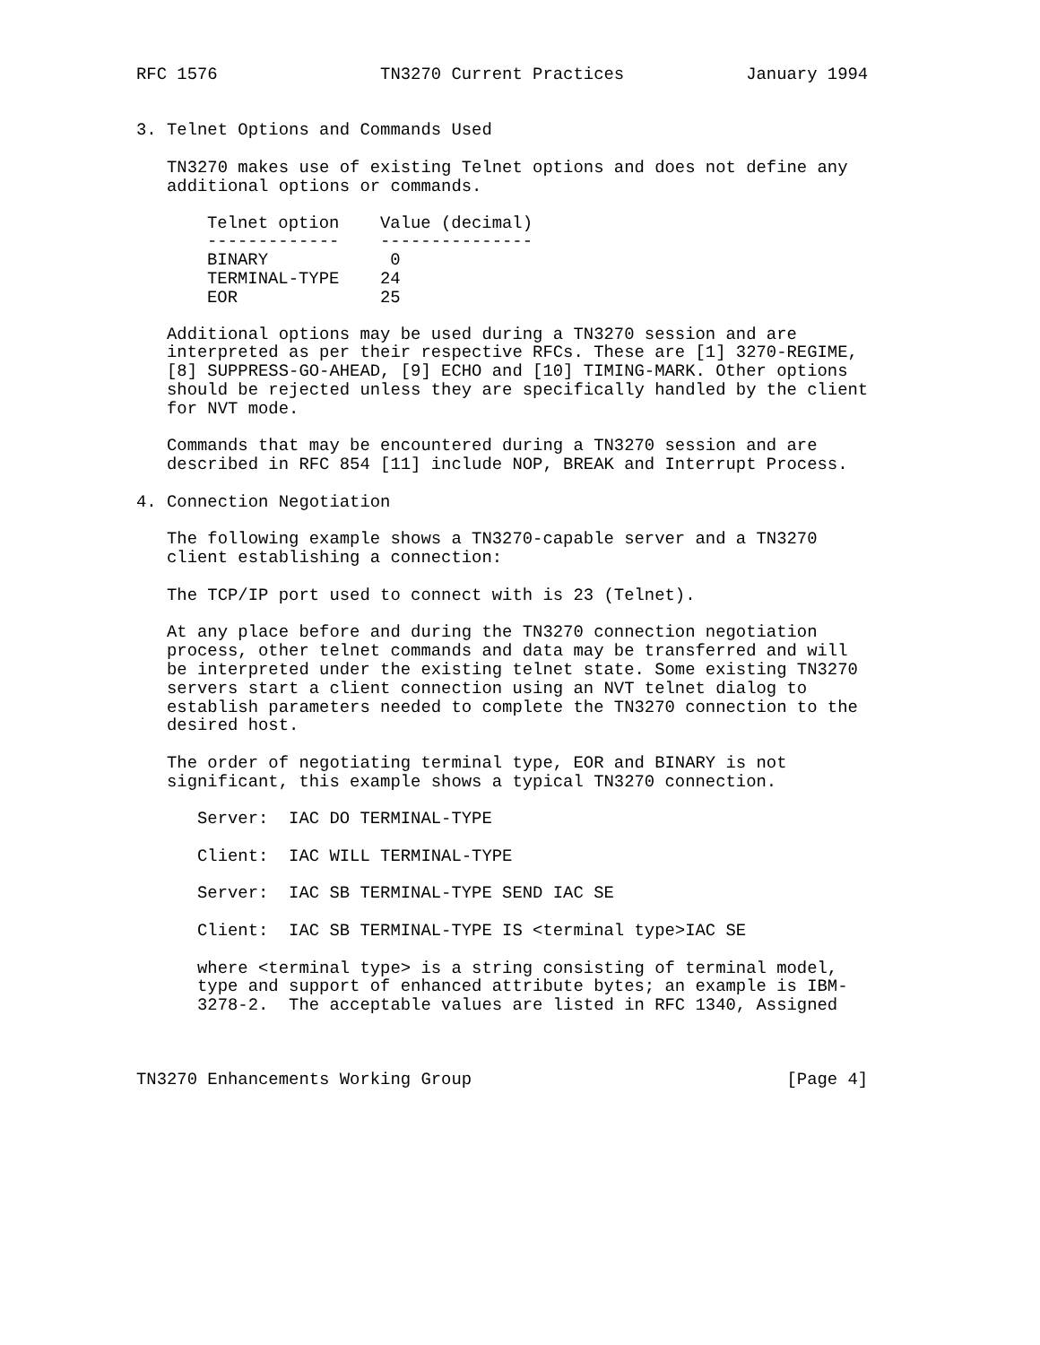RFC 1576                TN3270 Current Practices            January 1994


3. Telnet Options and Commands Used

   TN3270 makes use of existing Telnet options and does not define any
   additional options or commands.
| Telnet option | Value (decimal) |
| --- | --- |
| ------------- | --------------- |
| BINARY | 0 |
| TERMINAL-TYPE | 24 |
| EOR | 25 |
   Additional options may be used during a TN3270 session and are
   interpreted as per their respective RFCs. These are [1] 3270-REGIME,
   [8] SUPPRESS-GO-AHEAD, [9] ECHO and [10] TIMING-MARK. Other options
   should be rejected unless they are specifically handled by the client
   for NVT mode.

   Commands that may be encountered during a TN3270 session and are
   described in RFC 854 [11] include NOP, BREAK and Interrupt Process.

4. Connection Negotiation

   The following example shows a TN3270-capable server and a TN3270
   client establishing a connection:

   The TCP/IP port used to connect with is 23 (Telnet).

   At any place before and during the TN3270 connection negotiation
   process, other telnet commands and data may be transferred and will
   be interpreted under the existing telnet state. Some existing TN3270
   servers start a client connection using an NVT telnet dialog to
   establish parameters needed to complete the TN3270 connection to the
   desired host.

   The order of negotiating terminal type, EOR and BINARY is not
   significant, this example shows a typical TN3270 connection.

      Server:  IAC DO TERMINAL-TYPE

      Client:  IAC WILL TERMINAL-TYPE

      Server:  IAC SB TERMINAL-TYPE SEND IAC SE

      Client:  IAC SB TERMINAL-TYPE IS <terminal type>IAC SE

      where <terminal type> is a string consisting of terminal model,
      type and support of enhanced attribute bytes; an example is IBM-
      3278-2.  The acceptable values are listed in RFC 1340, Assigned



TN3270 Enhancements Working Group                               [Page 4]